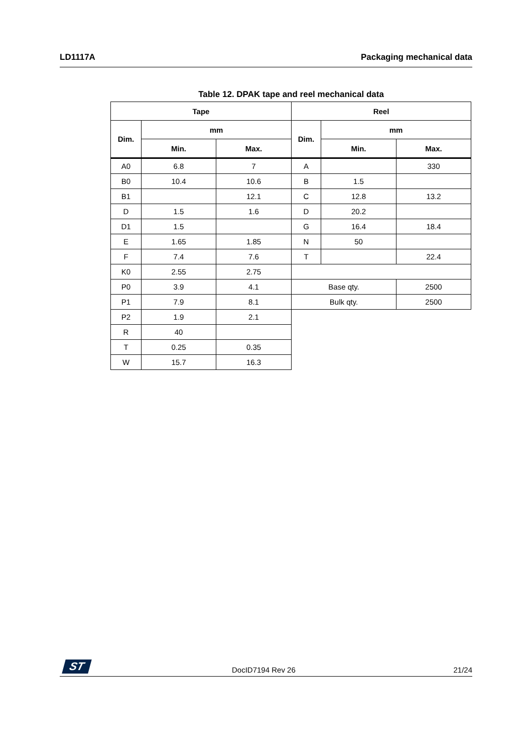LD1117A Packaging mechanical data
Table 12. DPAK tape and reel mechanical data
| Tape | | | Reel | | |
| --- | --- | --- | --- | --- | --- |
| Dim. | mm | | Dim. | mm | |
| | Min. | Max. | | Min. | Max. |
| A0 | 6.8 | 7 | A | | 330 |
| B0 | 10.4 | 10.6 | B | 1.5 | |
| B1 | | 12.1 | C | 12.8 | 13.2 |
| D | 1.5 | 1.6 | D | 20.2 | |
| D1 | 1.5 | | G | 16.4 | 18.4 |
| E | 1.65 | 1.85 | N | 50 | |
| F | 7.4 | 7.6 | T | | 22.4 |
| K0 | 2.55 | 2.75 | | | |
| P0 | 3.9 | 4.1 | Base qty. | | 2500 |
| P1 | 7.9 | 8.1 | Bulk qty. | | 2500 |
| P2 | 1.9 | 2.1 | | | |
| R | 40 | | | | |
| T | 0.25 | 0.35 | | | |
| W | 15.7 | 16.3 | | | |
ST DocID7194 Rev 26 21/24